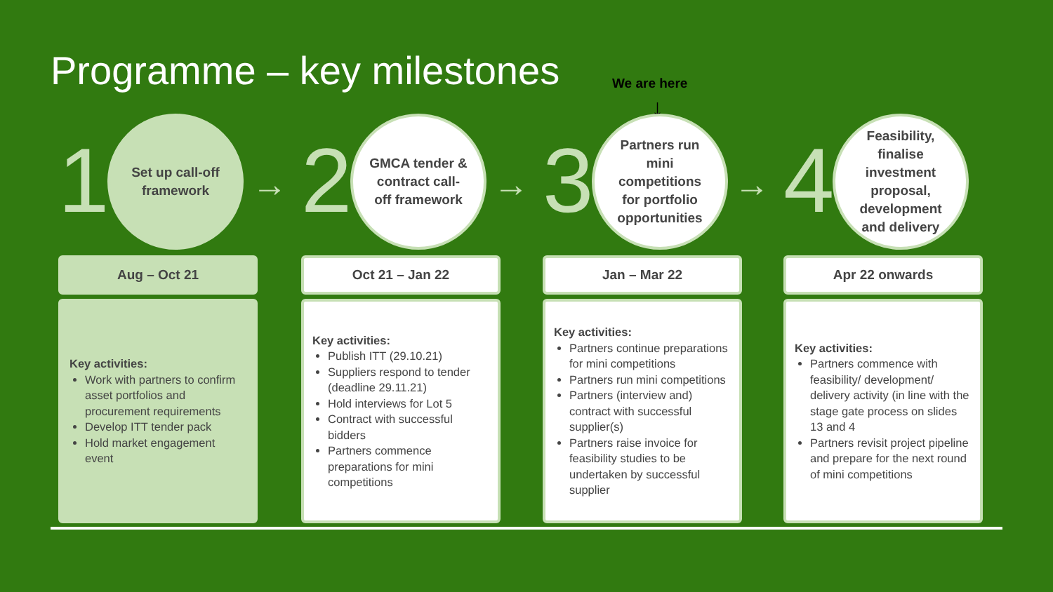Programme – key milestones We are here
↓
1
Set up call-off framework
Aug – Oct 21
Key activities:
Work with partners to confirm asset portfolios and procurement requirements
Develop ITT tender pack
Hold market engagement event
→ 2
GMCA tender & contract call-off framework
Oct 21 – Jan 22
Key activities:
Publish ITT (29.10.21)
Suppliers respond to tender (deadline 29.11.21)
Hold interviews for Lot 5
Contract with successful bidders
Partners commence preparations for mini competitions
→ 3
Partners run mini competitions for portfolio opportunities
Jan – Mar 22
Key activities:
Partners continue preparations for mini competitions
Partners run mini competitions
Partners (interview and) contract with successful supplier(s)
Partners raise invoice for feasibility studies to be undertaken by successful supplier
→ 4
Feasibility, finalise investment proposal, development and delivery
Apr 22 onwards
Key activities:
Partners commence with feasibility/ development/ delivery activity (in line with the stage gate process on slides 13 and 4
Partners revisit project pipeline and prepare for the next round of mini competitions